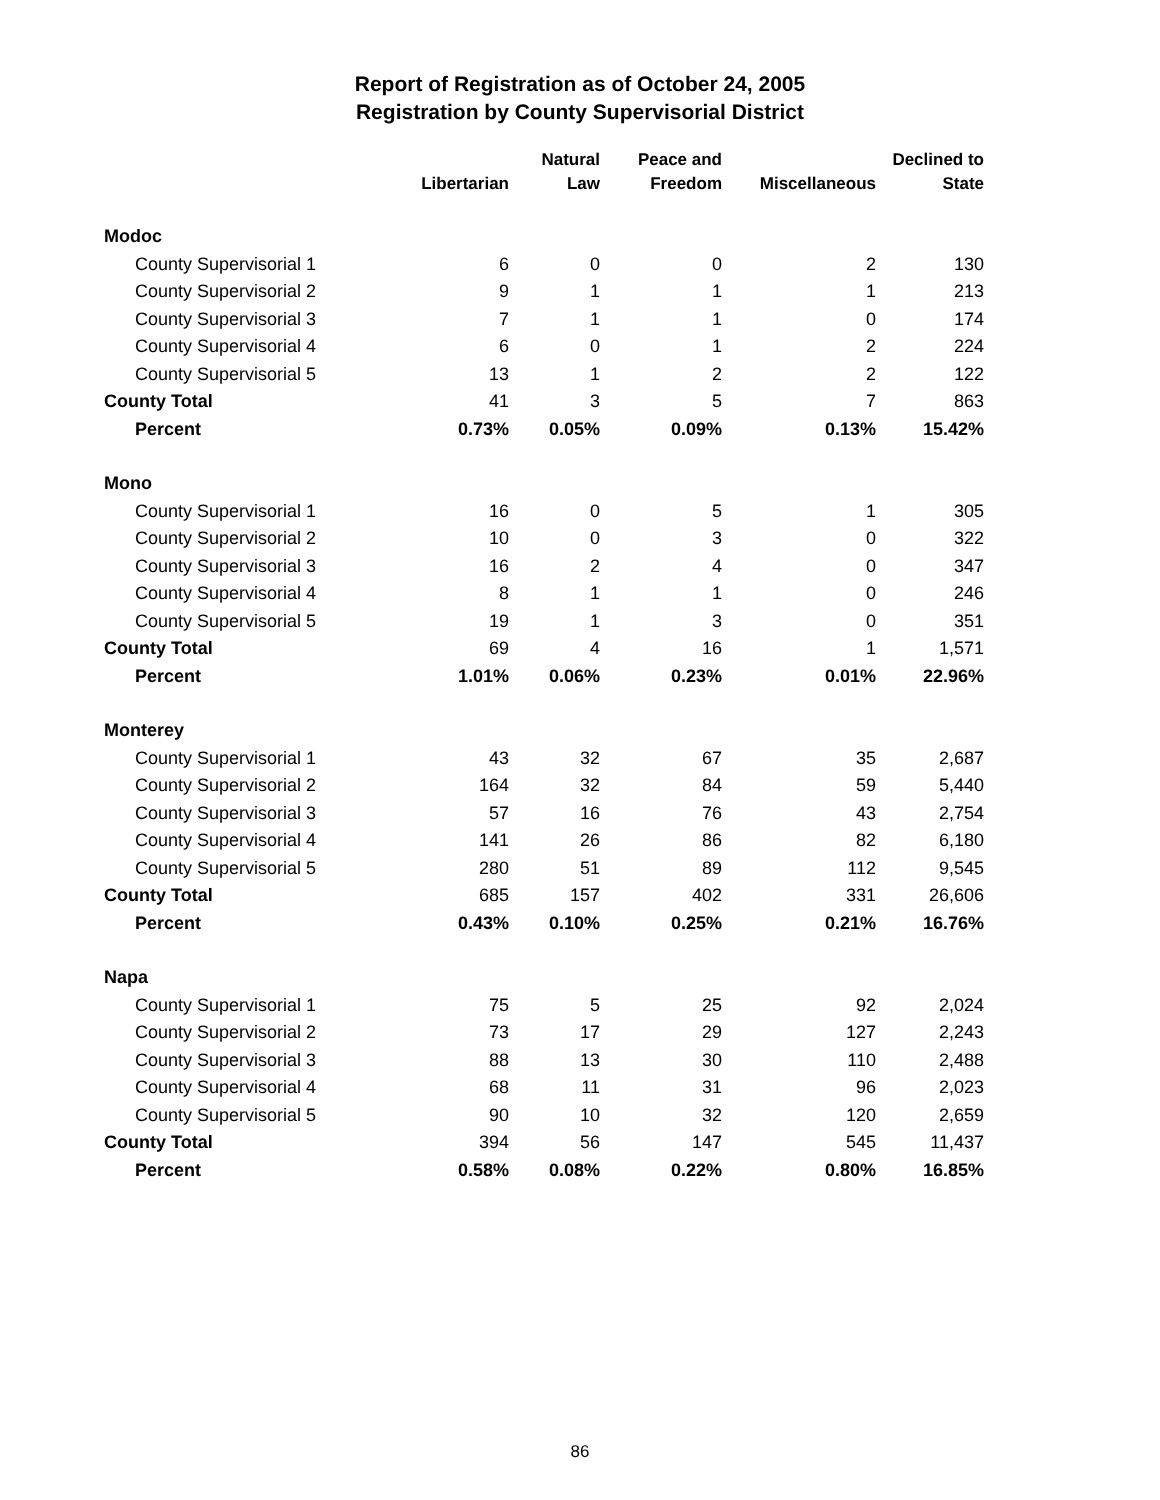Report of Registration as of October 24, 2005
Registration by County Supervisorial District
| | Libertarian | Natural Law | Peace and Freedom | Miscellaneous | Declined to State |
| --- | --- | --- | --- | --- | --- |
| Modoc | | | | | |
| County Supervisorial 1 | 6 | 0 | 0 | 2 | 130 |
| County Supervisorial 2 | 9 | 1 | 1 | 1 | 213 |
| County Supervisorial 3 | 7 | 1 | 1 | 0 | 174 |
| County Supervisorial 4 | 6 | 0 | 1 | 2 | 224 |
| County Supervisorial 5 | 13 | 1 | 2 | 2 | 122 |
| County Total | 41 | 3 | 5 | 7 | 863 |
| Percent | 0.73% | 0.05% | 0.09% | 0.13% | 15.42% |
| Mono | | | | | |
| County Supervisorial 1 | 16 | 0 | 5 | 1 | 305 |
| County Supervisorial 2 | 10 | 0 | 3 | 0 | 322 |
| County Supervisorial 3 | 16 | 2 | 4 | 0 | 347 |
| County Supervisorial 4 | 8 | 1 | 1 | 0 | 246 |
| County Supervisorial 5 | 19 | 1 | 3 | 0 | 351 |
| County Total | 69 | 4 | 16 | 1 | 1,571 |
| Percent | 1.01% | 0.06% | 0.23% | 0.01% | 22.96% |
| Monterey | | | | | |
| County Supervisorial 1 | 43 | 32 | 67 | 35 | 2,687 |
| County Supervisorial 2 | 164 | 32 | 84 | 59 | 5,440 |
| County Supervisorial 3 | 57 | 16 | 76 | 43 | 2,754 |
| County Supervisorial 4 | 141 | 26 | 86 | 82 | 6,180 |
| County Supervisorial 5 | 280 | 51 | 89 | 112 | 9,545 |
| County Total | 685 | 157 | 402 | 331 | 26,606 |
| Percent | 0.43% | 0.10% | 0.25% | 0.21% | 16.76% |
| Napa | | | | | |
| County Supervisorial 1 | 75 | 5 | 25 | 92 | 2,024 |
| County Supervisorial 2 | 73 | 17 | 29 | 127 | 2,243 |
| County Supervisorial 3 | 88 | 13 | 30 | 110 | 2,488 |
| County Supervisorial 4 | 68 | 11 | 31 | 96 | 2,023 |
| County Supervisorial 5 | 90 | 10 | 32 | 120 | 2,659 |
| County Total | 394 | 56 | 147 | 545 | 11,437 |
| Percent | 0.58% | 0.08% | 0.22% | 0.80% | 16.85% |
86